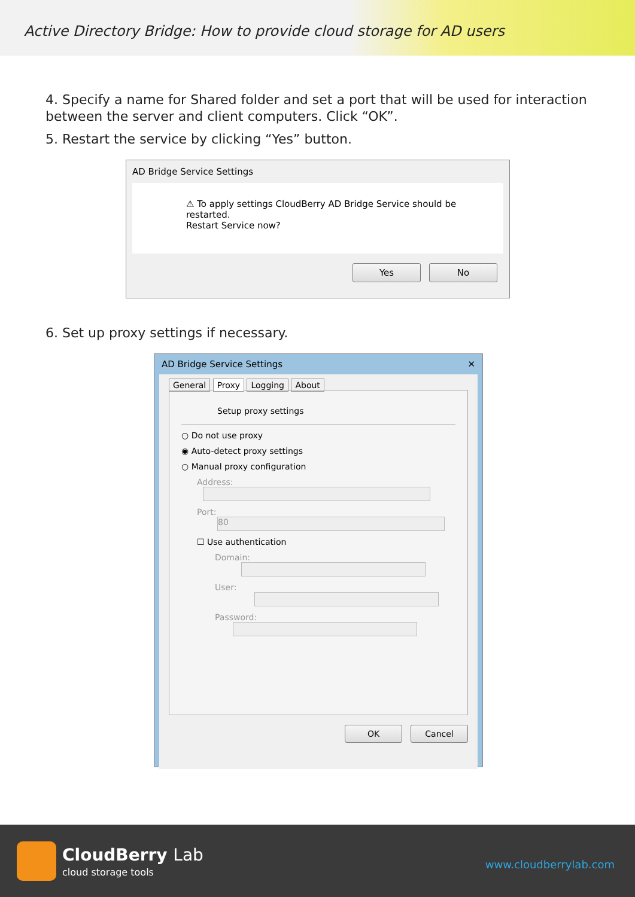Active Directory Bridge: How to provide cloud storage for AD users
4. Specify a name for Shared folder and set a port that will be used for interaction between the server and client computers. Click “OK”.
5. Restart the service by clicking “Yes” button.
AD Bridge Service Settings
⚠ To apply settings CloudBerry AD Bridge Service should be restarted.
Restart Service now?
Yes No
6. Set up proxy settings if necessary.
AD Bridge Service Settings ✕
General Proxy Logging About
Setup proxy settings
○ Do not use proxy
◉ Auto-detect proxy settings
○ Manual proxy configuration
Address:
Port: 80
☐ Use authentication
Domain:
User:
Password:
OK Cancel
CloudBerry Lab
cloud storage tools
www.cloudberrylab.com